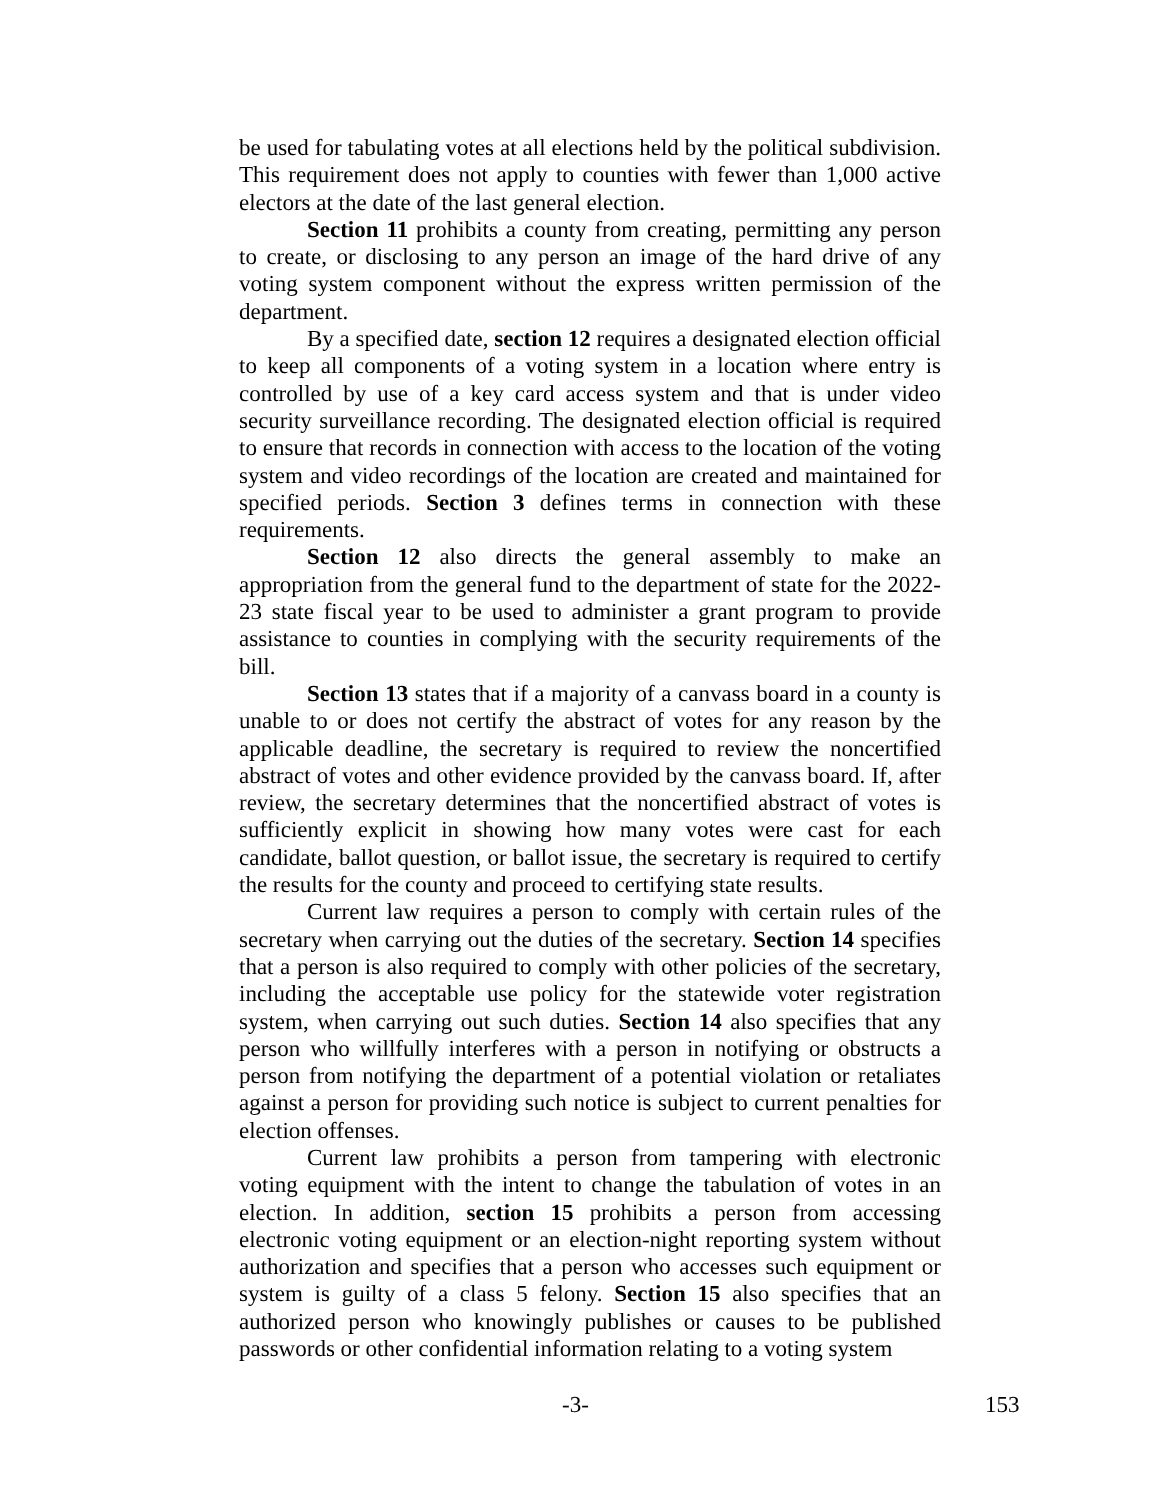be used for tabulating votes at all elections held by the political subdivision. This requirement does not apply to counties with fewer than 1,000 active electors at the date of the last general election.
Section 11 prohibits a county from creating, permitting any person to create, or disclosing to any person an image of the hard drive of any voting system component without the express written permission of the department.
By a specified date, section 12 requires a designated election official to keep all components of a voting system in a location where entry is controlled by use of a key card access system and that is under video security surveillance recording. The designated election official is required to ensure that records in connection with access to the location of the voting system and video recordings of the location are created and maintained for specified periods. Section 3 defines terms in connection with these requirements.
Section 12 also directs the general assembly to make an appropriation from the general fund to the department of state for the 2022-23 state fiscal year to be used to administer a grant program to provide assistance to counties in complying with the security requirements of the bill.
Section 13 states that if a majority of a canvass board in a county is unable to or does not certify the abstract of votes for any reason by the applicable deadline, the secretary is required to review the noncertified abstract of votes and other evidence provided by the canvass board. If, after review, the secretary determines that the noncertified abstract of votes is sufficiently explicit in showing how many votes were cast for each candidate, ballot question, or ballot issue, the secretary is required to certify the results for the county and proceed to certifying state results.
Current law requires a person to comply with certain rules of the secretary when carrying out the duties of the secretary. Section 14 specifies that a person is also required to comply with other policies of the secretary, including the acceptable use policy for the statewide voter registration system, when carrying out such duties. Section 14 also specifies that any person who willfully interferes with a person in notifying or obstructs a person from notifying the department of a potential violation or retaliates against a person for providing such notice is subject to current penalties for election offenses.
Current law prohibits a person from tampering with electronic voting equipment with the intent to change the tabulation of votes in an election. In addition, section 15 prohibits a person from accessing electronic voting equipment or an election-night reporting system without authorization and specifies that a person who accesses such equipment or system is guilty of a class 5 felony. Section 15 also specifies that an authorized person who knowingly publishes or causes to be published passwords or other confidential information relating to a voting system
-3- 153